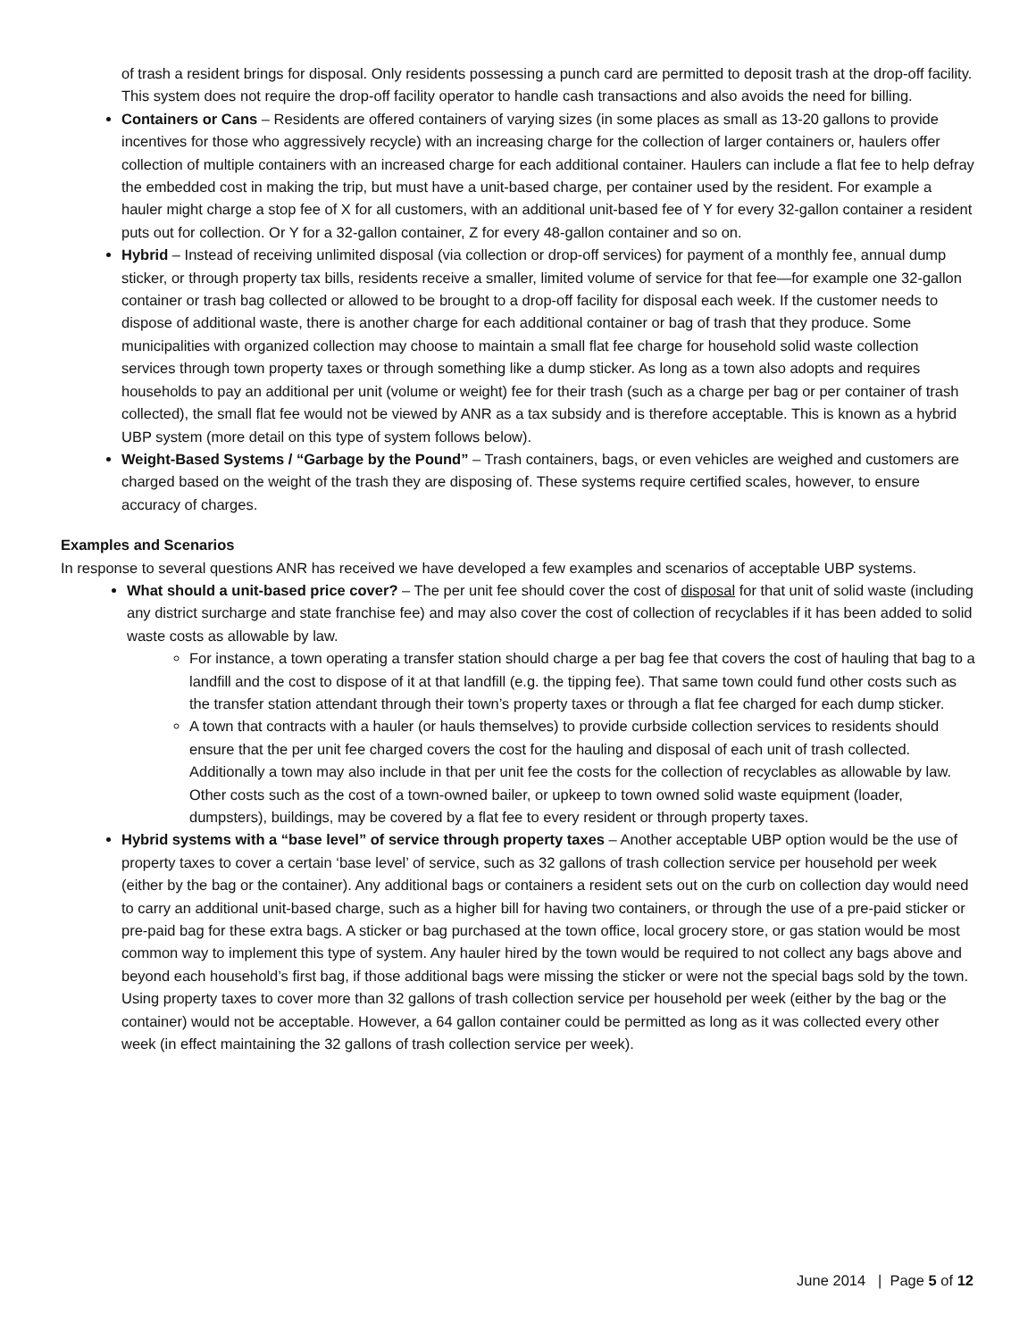of trash a resident brings for disposal. Only residents possessing a punch card are permitted to deposit trash at the drop-off facility. This system does not require the drop-off facility operator to handle cash transactions and also avoids the need for billing.
Containers or Cans – Residents are offered containers of varying sizes (in some places as small as 13-20 gallons to provide incentives for those who aggressively recycle) with an increasing charge for the collection of larger containers or, haulers offer collection of multiple containers with an increased charge for each additional container. Haulers can include a flat fee to help defray the embedded cost in making the trip, but must have a unit-based charge, per container used by the resident. For example a hauler might charge a stop fee of X for all customers, with an additional unit-based fee of Y for every 32-gallon container a resident puts out for collection. Or Y for a 32-gallon container, Z for every 48-gallon container and so on.
Hybrid – Instead of receiving unlimited disposal (via collection or drop-off services) for payment of a monthly fee, annual dump sticker, or through property tax bills, residents receive a smaller, limited volume of service for that fee—for example one 32-gallon container or trash bag collected or allowed to be brought to a drop-off facility for disposal each week. If the customer needs to dispose of additional waste, there is another charge for each additional container or bag of trash that they produce. Some municipalities with organized collection may choose to maintain a small flat fee charge for household solid waste collection services through town property taxes or through something like a dump sticker. As long as a town also adopts and requires households to pay an additional per unit (volume or weight) fee for their trash (such as a charge per bag or per container of trash collected), the small flat fee would not be viewed by ANR as a tax subsidy and is therefore acceptable. This is known as a hybrid UBP system (more detail on this type of system follows below).
Weight-Based Systems / “Garbage by the Pound” – Trash containers, bags, or even vehicles are weighed and customers are charged based on the weight of the trash they are disposing of. These systems require certified scales, however, to ensure accuracy of charges.
Examples and Scenarios
In response to several questions ANR has received we have developed a few examples and scenarios of acceptable UBP systems.
What should a unit-based price cover? – The per unit fee should cover the cost of disposal for that unit of solid waste (including any district surcharge and state franchise fee) and may also cover the cost of collection of recyclables if it has been added to solid waste costs as allowable by law.
For instance, a town operating a transfer station should charge a per bag fee that covers the cost of hauling that bag to a landfill and the cost to dispose of it at that landfill (e.g. the tipping fee). That same town could fund other costs such as the transfer station attendant through their town’s property taxes or through a flat fee charged for each dump sticker.
A town that contracts with a hauler (or hauls themselves) to provide curbside collection services to residents should ensure that the per unit fee charged covers the cost for the hauling and disposal of each unit of trash collected. Additionally a town may also include in that per unit fee the costs for the collection of recyclables as allowable by law. Other costs such as the cost of a town-owned bailer, or upkeep to town owned solid waste equipment (loader, dumpsters), buildings, may be covered by a flat fee to every resident or through property taxes.
Hybrid systems with a “base level” of service through property taxes – Another acceptable UBP option would be the use of property taxes to cover a certain ‘base level’ of service, such as 32 gallons of trash collection service per household per week (either by the bag or the container). Any additional bags or containers a resident sets out on the curb on collection day would need to carry an additional unit-based charge, such as a higher bill for having two containers, or through the use of a pre-paid sticker or pre-paid bag for these extra bags. A sticker or bag purchased at the town office, local grocery store, or gas station would be most common way to implement this type of system. Any hauler hired by the town would be required to not collect any bags above and beyond each household’s first bag, if those additional bags were missing the sticker or were not the special bags sold by the town. Using property taxes to cover more than 32 gallons of trash collection service per household per week (either by the bag or the container) would not be acceptable. However, a 64 gallon container could be permitted as long as it was collected every other week (in effect maintaining the 32 gallons of trash collection service per week).
June 2014 | Page 5 of 12